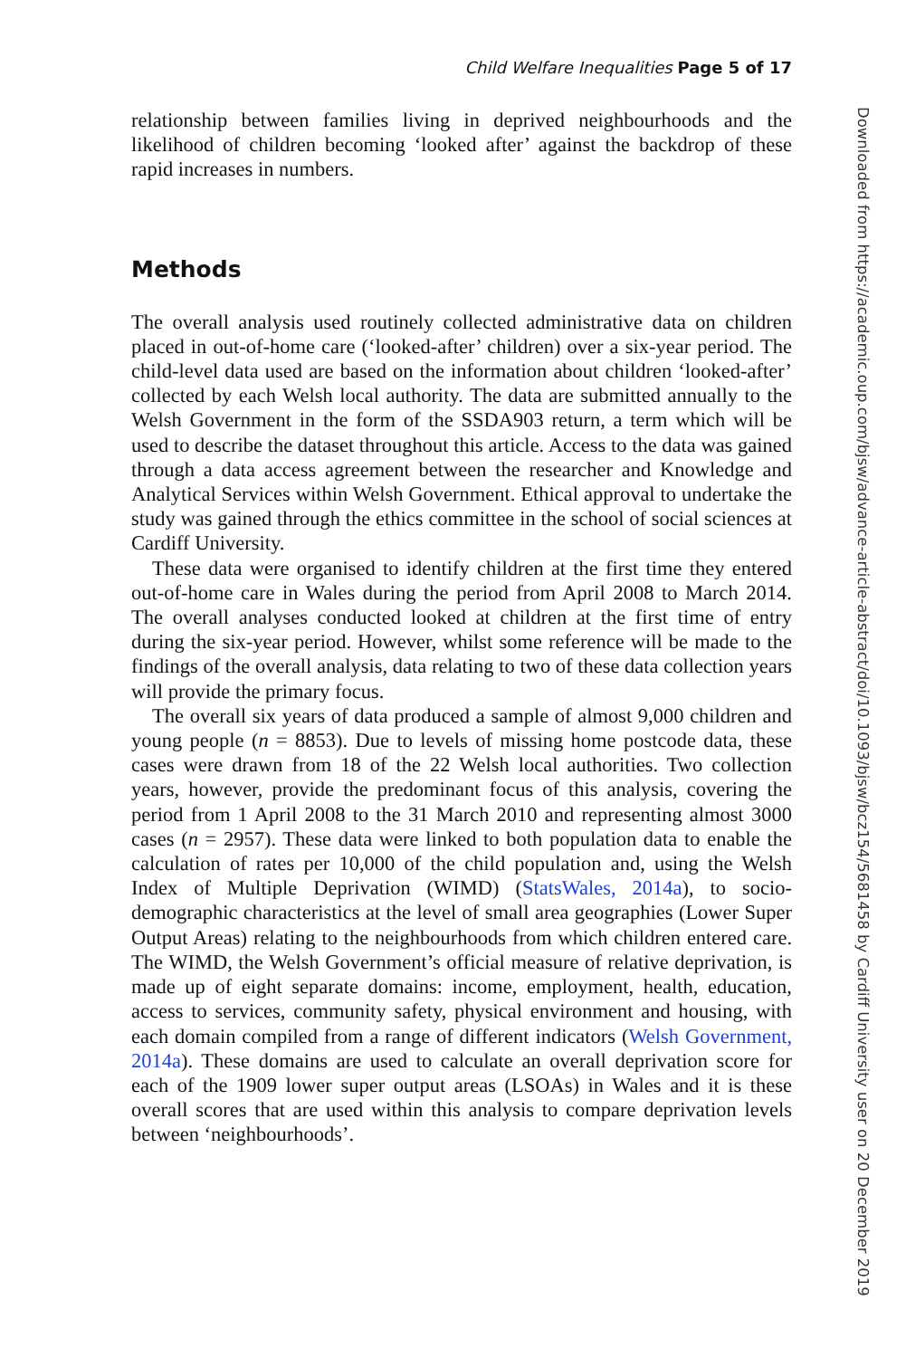Child Welfare Inequalities Page 5 of 17
relationship between families living in deprived neighbourhoods and the likelihood of children becoming ‘looked after’ against the backdrop of these rapid increases in numbers.
Methods
The overall analysis used routinely collected administrative data on children placed in out-of-home care (‘looked-after’ children) over a six-year period. The child-level data used are based on the information about children ‘looked-after’ collected by each Welsh local authority. The data are submitted annually to the Welsh Government in the form of the SSDA903 return, a term which will be used to describe the dataset throughout this article. Access to the data was gained through a data access agreement between the researcher and Knowledge and Analytical Services within Welsh Government. Ethical approval to undertake the study was gained through the ethics committee in the school of social sciences at Cardiff University.
These data were organised to identify children at the first time they entered out-of-home care in Wales during the period from April 2008 to March 2014. The overall analyses conducted looked at children at the first time of entry during the six-year period. However, whilst some reference will be made to the findings of the overall analysis, data relating to two of these data collection years will provide the primary focus.
The overall six years of data produced a sample of almost 9,000 children and young people (n = 8853). Due to levels of missing home postcode data, these cases were drawn from 18 of the 22 Welsh local authorities. Two collection years, however, provide the predominant focus of this analysis, covering the period from 1 April 2008 to the 31 March 2010 and representing almost 3000 cases (n = 2957). These data were linked to both population data to enable the calculation of rates per 10,000 of the child population and, using the Welsh Index of Multiple Deprivation (WIMD) (StatsWales, 2014a), to socio-demographic characteristics at the level of small area geographies (Lower Super Output Areas) relating to the neighbourhoods from which children entered care. The WIMD, the Welsh Government’s official measure of relative deprivation, is made up of eight separate domains: income, employment, health, education, access to services, community safety, physical environment and housing, with each domain compiled from a range of different indicators (Welsh Government, 2014a). These domains are used to calculate an overall deprivation score for each of the 1909 lower super output areas (LSOAs) in Wales and it is these overall scores that are used within this analysis to compare deprivation levels between ‘neighbourhoods’.
Downloaded from https://academic.oup.com/bjsw/advance-article-abstract/doi/10.1093/bjsw/bcz154/5681458 by Cardiff University user on 20 December 2019